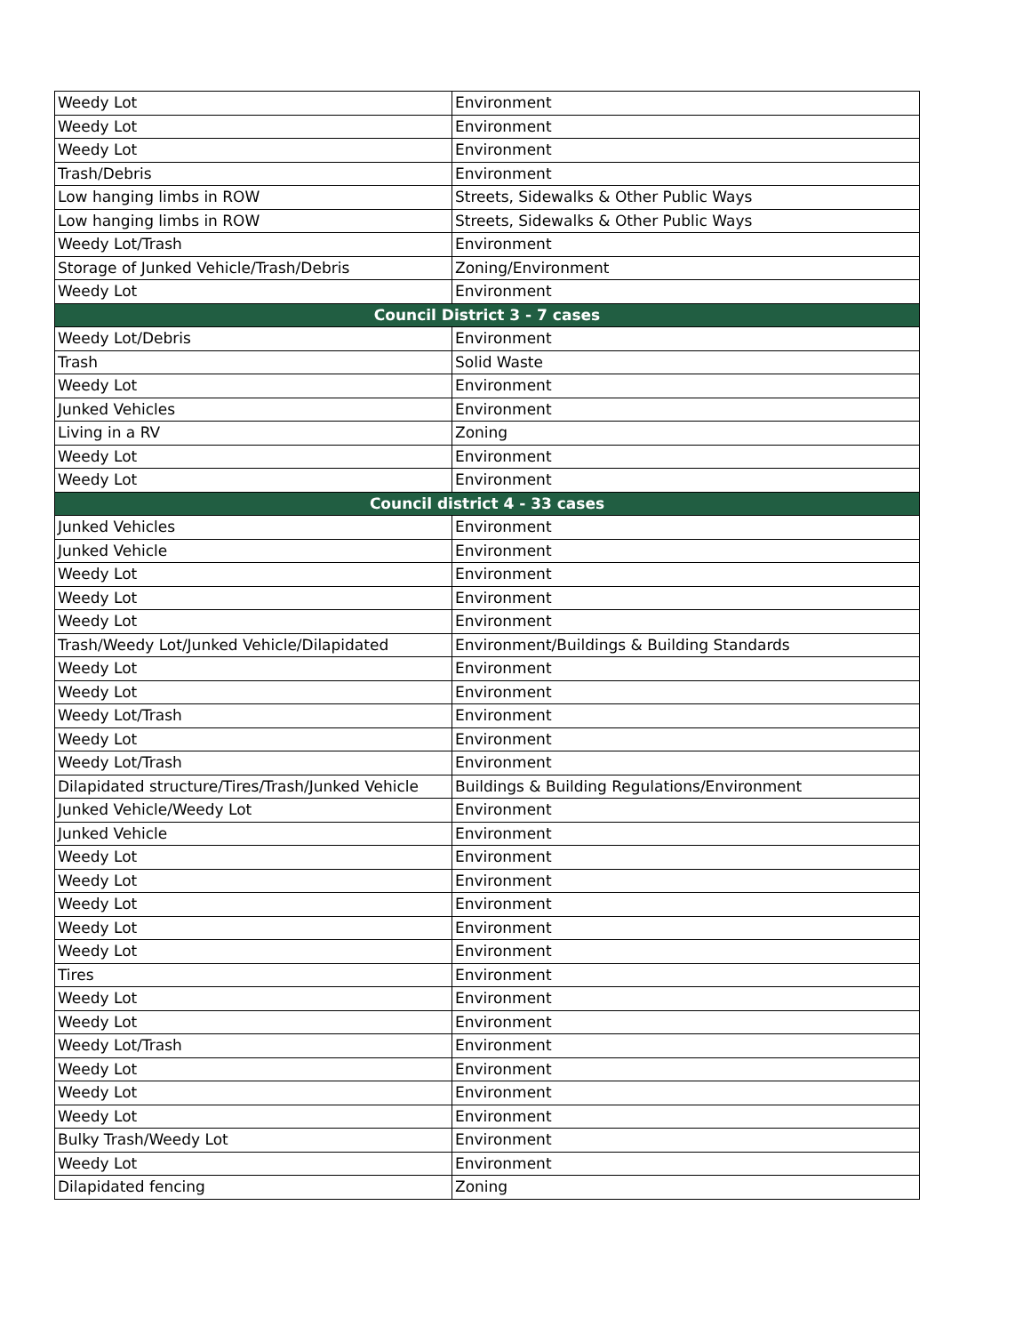| Weedy Lot | Environment |
| Weedy Lot | Environment |
| Weedy Lot | Environment |
| Trash/Debris | Environment |
| Low hanging limbs in ROW | Streets, Sidewalks & Other Public Ways |
| Low hanging limbs in ROW | Streets, Sidewalks & Other Public Ways |
| Weedy Lot/Trash | Environment |
| Storage of Junked Vehicle/Trash/Debris | Zoning/Environment |
| Weedy Lot | Environment |
| Council District 3 - 7 cases | |
| Weedy Lot/Debris | Environment |
| Trash | Solid Waste |
| Weedy Lot | Environment |
| Junked Vehicles | Environment |
| Living in a RV | Zoning |
| Weedy Lot | Environment |
| Weedy Lot | Environment |
| Council district 4 - 33 cases | |
| Junked Vehicles | Environment |
| Junked Vehicle | Environment |
| Weedy Lot | Environment |
| Weedy Lot | Environment |
| Weedy Lot | Environment |
| Trash/Weedy Lot/Junked Vehicle/Dilapidated | Environment/Buildings & Building Standards |
| Weedy Lot | Environment |
| Weedy Lot | Environment |
| Weedy Lot/Trash | Environment |
| Weedy Lot | Environment |
| Weedy Lot/Trash | Environment |
| Dilapidated structure/Tires/Trash/Junked Vehicle | Buildings & Building Regulations/Environment |
| Junked Vehicle/Weedy Lot | Environment |
| Junked Vehicle | Environment |
| Weedy Lot | Environment |
| Weedy Lot | Environment |
| Weedy Lot | Environment |
| Weedy Lot | Environment |
| Weedy Lot | Environment |
| Tires | Environment |
| Weedy Lot | Environment |
| Weedy Lot | Environment |
| Weedy Lot/Trash | Environment |
| Weedy Lot | Environment |
| Weedy Lot | Environment |
| Weedy Lot | Environment |
| Bulky Trash/Weedy Lot | Environment |
| Weedy Lot | Environment |
| Dilapidated fencing | Zoning |